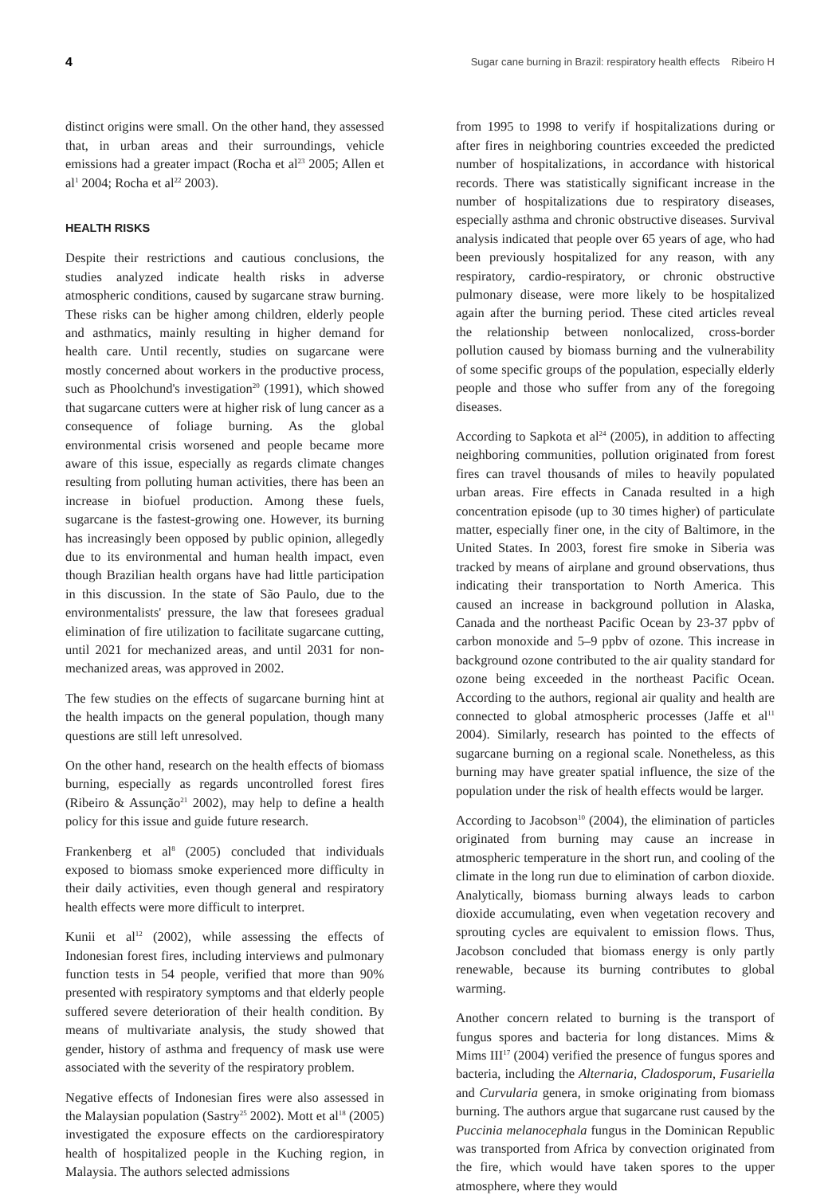4 Sugar cane burning in Brazil: respiratory health effects Ribeiro H
distinct origins were small. On the other hand, they assessed that, in urban areas and their surroundings, vehicle emissions had a greater impact (Rocha et al<sup>23</sup> 2005; Allen et al<sup>1</sup> 2004; Rocha et al<sup>22</sup> 2003).
HEALTH RISKS
Despite their restrictions and cautious conclusions, the studies analyzed indicate health risks in adverse atmospheric conditions, caused by sugarcane straw burning. These risks can be higher among children, elderly people and asthmatics, mainly resulting in higher demand for health care. Until recently, studies on sugarcane were mostly concerned about workers in the productive process, such as Phoolchund's investigation<sup>20</sup> (1991), which showed that sugarcane cutters were at higher risk of lung cancer as a consequence of foliage burning. As the global environmental crisis worsened and people became more aware of this issue, especially as regards climate changes resulting from polluting human activities, there has been an increase in biofuel production. Among these fuels, sugarcane is the fastest-growing one. However, its burning has increasingly been opposed by public opinion, allegedly due to its environmental and human health impact, even though Brazilian health organs have had little participation in this discussion. In the state of São Paulo, due to the environmentalists' pressure, the law that foresees gradual elimination of fire utilization to facilitate sugarcane cutting, until 2021 for mechanized areas, and until 2031 for non-mechanized areas, was approved in 2002.
The few studies on the effects of sugarcane burning hint at the health impacts on the general population, though many questions are still left unresolved.
On the other hand, research on the health effects of biomass burning, especially as regards uncontrolled forest fires (Ribeiro & Assunção<sup>21</sup> 2002), may help to define a health policy for this issue and guide future research.
Frankenberg et al<sup>8</sup> (2005) concluded that individuals exposed to biomass smoke experienced more difficulty in their daily activities, even though general and respiratory health effects were more difficult to interpret.
Kunii et al<sup>12</sup> (2002), while assessing the effects of Indonesian forest fires, including interviews and pulmonary function tests in 54 people, verified that more than 90% presented with respiratory symptoms and that elderly people suffered severe deterioration of their health condition. By means of multivariate analysis, the study showed that gender, history of asthma and frequency of mask use were associated with the severity of the respiratory problem.
Negative effects of Indonesian fires were also assessed in the Malaysian population (Sastry<sup>25</sup> 2002). Mott et al<sup>18</sup> (2005) investigated the exposure effects on the cardiorespiratory health of hospitalized people in the Kuching region, in Malaysia. The authors selected admissions
from 1995 to 1998 to verify if hospitalizations during or after fires in neighboring countries exceeded the predicted number of hospitalizations, in accordance with historical records. There was statistically significant increase in the number of hospitalizations due to respiratory diseases, especially asthma and chronic obstructive diseases. Survival analysis indicated that people over 65 years of age, who had been previously hospitalized for any reason, with any respiratory, cardio-respiratory, or chronic obstructive pulmonary disease, were more likely to be hospitalized again after the burning period. These cited articles reveal the relationship between nonlocalized, cross-border pollution caused by biomass burning and the vulnerability of some specific groups of the population, especially elderly people and those who suffer from any of the foregoing diseases.
According to Sapkota et al<sup>24</sup> (2005), in addition to affecting neighboring communities, pollution originated from forest fires can travel thousands of miles to heavily populated urban areas. Fire effects in Canada resulted in a high concentration episode (up to 30 times higher) of particulate matter, especially finer one, in the city of Baltimore, in the United States. In 2003, forest fire smoke in Siberia was tracked by means of airplane and ground observations, thus indicating their transportation to North America. This caused an increase in background pollution in Alaska, Canada and the northeast Pacific Ocean by 23-37 ppbv of carbon monoxide and 5–9 ppbv of ozone. This increase in background ozone contributed to the air quality standard for ozone being exceeded in the northeast Pacific Ocean. According to the authors, regional air quality and health are connected to global atmospheric processes (Jaffe et al<sup>11</sup> 2004). Similarly, research has pointed to the effects of sugarcane burning on a regional scale. Nonetheless, as this burning may have greater spatial influence, the size of the population under the risk of health effects would be larger.
According to Jacobson<sup>10</sup> (2004), the elimination of particles originated from burning may cause an increase in atmospheric temperature in the short run, and cooling of the climate in the long run due to elimination of carbon dioxide. Analytically, biomass burning always leads to carbon dioxide accumulating, even when vegetation recovery and sprouting cycles are equivalent to emission flows. Thus, Jacobson concluded that biomass energy is only partly renewable, because its burning contributes to global warming.
Another concern related to burning is the transport of fungus spores and bacteria for long distances. Mims & Mims III<sup>17</sup> (2004) verified the presence of fungus spores and bacteria, including the Alternaria, Cladosporum, Fusariella and Curvularia genera, in smoke originating from biomass burning. The authors argue that sugarcane rust caused by the Puccinia melanocephala fungus in the Dominican Republic was transported from Africa by convection originated from the fire, which would have taken spores to the upper atmosphere, where they would